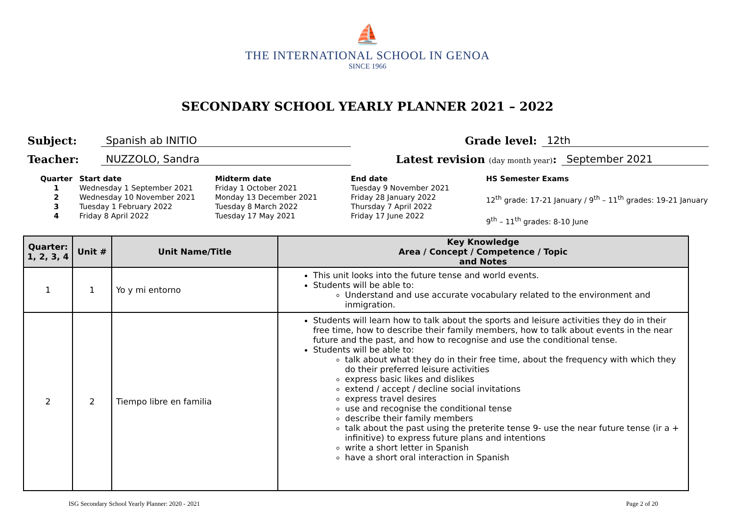⛵
THE INTERNATIONAL SCHOOL IN GENOA
SINCE 1966
SECONDARY SCHOOL YEARLY PLANNER 2021 – 2022
Subject:
Spanish ab INITIO
Grade level:
12th
Teacher:
NUZZOLO, Sandra
Latest revision (day month year):
September 2021
Quarter
1
2
3
4
Start date
Wednesday 1 September 2021
Wednesday 10 November 2021
Tuesday 1 February 2022
Friday 8 April 2022
Midterm date
Friday 1 October 2021
Monday 13 December 2021
Tuesday 8 March 2022
Tuesday 17 May 2021
End date
Tuesday 9 November 2021
Friday 28 January 2022
Thursday 7 April 2022
Friday 17 June 2022
HS Semester Exams
12<sup>th</sup> grade: 17-21 January / 9<sup>th</sup> – 11<sup>th</sup> grades: 19-21 January
9<sup>th</sup> – 11<sup>th</sup> grades: 8-10 June
| Quarter: 1, 2, 3, 4 | Unit # | Unit Name/Title | Key Knowledge Area / Concept / Competence / Topic and Notes |
| --- | --- | --- | --- |
| 1 | 1 | Yo y mi entorno | This unit looks into the future tense and world events. Students will be able to: Understand and use accurate vocabulary related to the environment and inmigration. |
| 2 | 2 | Tiempo libre en familia | Students will learn how to talk about the sports and leisure activities they do in their free time, how to describe their family members, how to talk about events in the near future and the past, and how to recognise and use the conditional tense. Students will be able to: talk about what they do in their free time, about the frequency with which they do their preferred leisure activities express basic likes and dislikes extend / accept / decline social invitations express travel desires use and recognise the conditional tense describe their family members talk about the past using the preterite tense 9- use the near future tense (ir a + infinitive) to express future plans and intentions write a short letter in Spanish have a short oral interaction in Spanish |
ISG Secondary School Yearly Planner: 2020 - 2021 Page 2 of 20